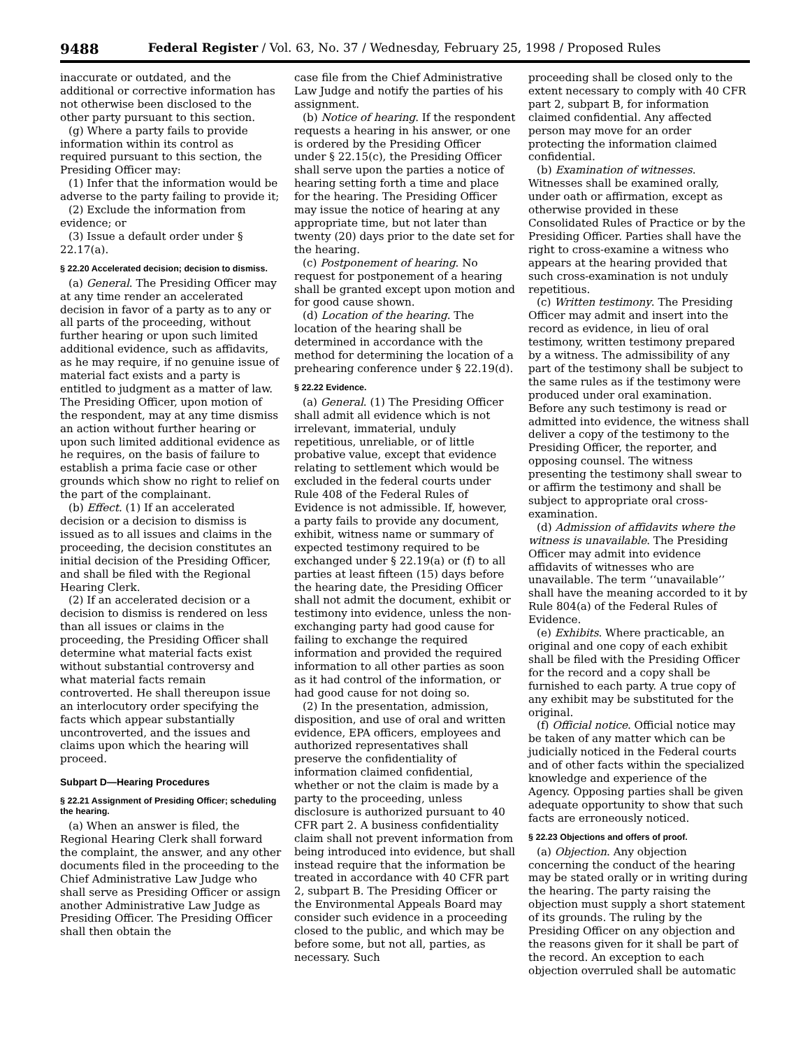9488 Federal Register / Vol. 63, No. 37 / Wednesday, February 25, 1998 / Proposed Rules
inaccurate or outdated, and the additional or corrective information has not otherwise been disclosed to the other party pursuant to this section.
(g) Where a party fails to provide information within its control as required pursuant to this section, the Presiding Officer may:
(1) Infer that the information would be adverse to the party failing to provide it;
(2) Exclude the information from evidence; or
(3) Issue a default order under § 22.17(a).
§ 22.20 Accelerated decision; decision to dismiss.
(a) General. The Presiding Officer may at any time render an accelerated decision in favor of a party as to any or all parts of the proceeding, without further hearing or upon such limited additional evidence, such as affidavits, as he may require, if no genuine issue of material fact exists and a party is entitled to judgment as a matter of law. The Presiding Officer, upon motion of the respondent, may at any time dismiss an action without further hearing or upon such limited additional evidence as he requires, on the basis of failure to establish a prima facie case or other grounds which show no right to relief on the part of the complainant.
(b) Effect. (1) If an accelerated decision or a decision to dismiss is issued as to all issues and claims in the proceeding, the decision constitutes an initial decision of the Presiding Officer, and shall be filed with the Regional Hearing Clerk.
(2) If an accelerated decision or a decision to dismiss is rendered on less than all issues or claims in the proceeding, the Presiding Officer shall determine what material facts exist without substantial controversy and what material facts remain controverted. He shall thereupon issue an interlocutory order specifying the facts which appear substantially uncontroverted, and the issues and claims upon which the hearing will proceed.
Subpart D—Hearing Procedures
§ 22.21 Assignment of Presiding Officer; scheduling the hearing.
(a) When an answer is filed, the Regional Hearing Clerk shall forward the complaint, the answer, and any other documents filed in the proceeding to the Chief Administrative Law Judge who shall serve as Presiding Officer or assign another Administrative Law Judge as Presiding Officer. The Presiding Officer shall then obtain the
case file from the Chief Administrative Law Judge and notify the parties of his assignment.
(b) Notice of hearing. If the respondent requests a hearing in his answer, or one is ordered by the Presiding Officer under § 22.15(c), the Presiding Officer shall serve upon the parties a notice of hearing setting forth a time and place for the hearing. The Presiding Officer may issue the notice of hearing at any appropriate time, but not later than twenty (20) days prior to the date set for the hearing.
(c) Postponement of hearing. No request for postponement of a hearing shall be granted except upon motion and for good cause shown.
(d) Location of the hearing. The location of the hearing shall be determined in accordance with the method for determining the location of a prehearing conference under § 22.19(d).
§ 22.22 Evidence.
(a) General. (1) The Presiding Officer shall admit all evidence which is not irrelevant, immaterial, unduly repetitious, unreliable, or of little probative value, except that evidence relating to settlement which would be excluded in the federal courts under Rule 408 of the Federal Rules of Evidence is not admissible. If, however, a party fails to provide any document, exhibit, witness name or summary of expected testimony required to be exchanged under § 22.19(a) or (f) to all parties at least fifteen (15) days before the hearing date, the Presiding Officer shall not admit the document, exhibit or testimony into evidence, unless the non-exchanging party had good cause for failing to exchange the required information and provided the required information to all other parties as soon as it had control of the information, or had good cause for not doing so.
(2) In the presentation, admission, disposition, and use of oral and written evidence, EPA officers, employees and authorized representatives shall preserve the confidentiality of information claimed confidential, whether or not the claim is made by a party to the proceeding, unless disclosure is authorized pursuant to 40 CFR part 2. A business confidentiality claim shall not prevent information from being introduced into evidence, but shall instead require that the information be treated in accordance with 40 CFR part 2, subpart B. The Presiding Officer or the Environmental Appeals Board may consider such evidence in a proceeding closed to the public, and which may be before some, but not all, parties, as necessary. Such
proceeding shall be closed only to the extent necessary to comply with 40 CFR part 2, subpart B, for information claimed confidential. Any affected person may move for an order protecting the information claimed confidential.
(b) Examination of witnesses. Witnesses shall be examined orally, under oath or affirmation, except as otherwise provided in these Consolidated Rules of Practice or by the Presiding Officer. Parties shall have the right to cross-examine a witness who appears at the hearing provided that such cross-examination is not unduly repetitious.
(c) Written testimony. The Presiding Officer may admit and insert into the record as evidence, in lieu of oral testimony, written testimony prepared by a witness. The admissibility of any part of the testimony shall be subject to the same rules as if the testimony were produced under oral examination. Before any such testimony is read or admitted into evidence, the witness shall deliver a copy of the testimony to the Presiding Officer, the reporter, and opposing counsel. The witness presenting the testimony shall swear to or affirm the testimony and shall be subject to appropriate oral cross-examination.
(d) Admission of affidavits where the witness is unavailable. The Presiding Officer may admit into evidence affidavits of witnesses who are unavailable. The term ‘‘unavailable’’ shall have the meaning accorded to it by Rule 804(a) of the Federal Rules of Evidence.
(e) Exhibits. Where practicable, an original and one copy of each exhibit shall be filed with the Presiding Officer for the record and a copy shall be furnished to each party. A true copy of any exhibit may be substituted for the original.
(f) Official notice. Official notice may be taken of any matter which can be judicially noticed in the Federal courts and of other facts within the specialized knowledge and experience of the Agency. Opposing parties shall be given adequate opportunity to show that such facts are erroneously noticed.
§ 22.23 Objections and offers of proof.
(a) Objection. Any objection concerning the conduct of the hearing may be stated orally or in writing during the hearing. The party raising the objection must supply a short statement of its grounds. The ruling by the Presiding Officer on any objection and the reasons given for it shall be part of the record. An exception to each objection overruled shall be automatic